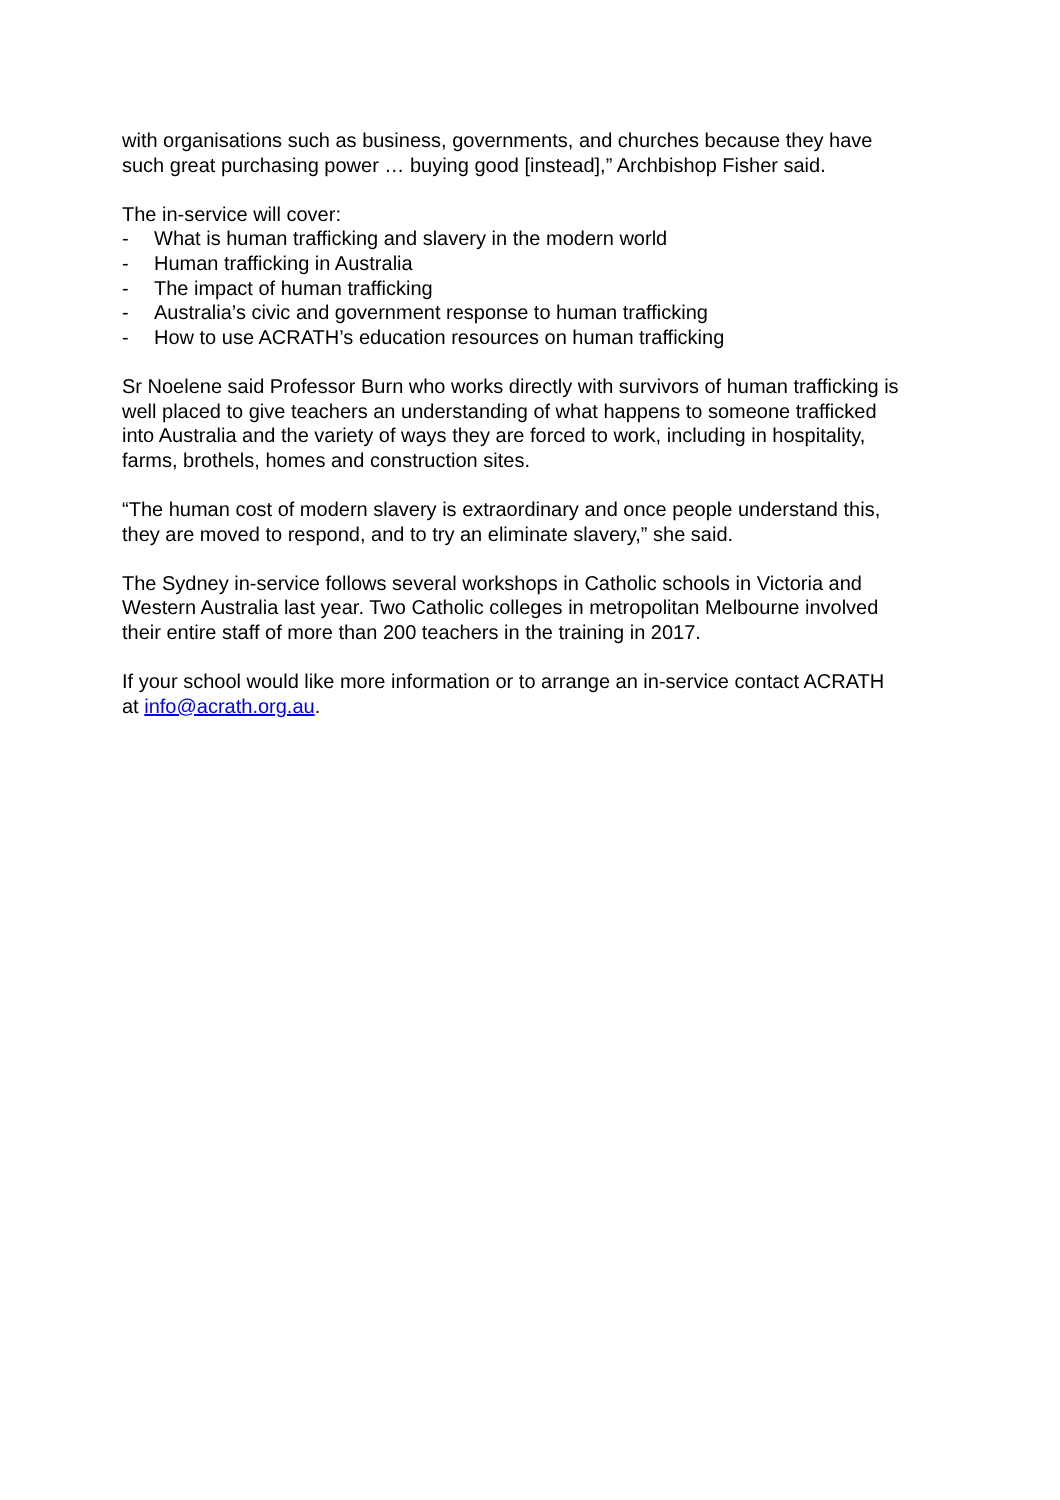with organisations such as business, governments, and churches because they have such great purchasing power … buying good [instead],” Archbishop Fisher said.
The in-service will cover:
- What is human trafficking and slavery in the modern world
- Human trafficking in Australia
- The impact of human trafficking
- Australia’s civic and government response to human trafficking
- How to use ACRATH’s education resources on human trafficking
Sr Noelene said Professor Burn who works directly with survivors of human trafficking is well placed to give teachers an understanding of what happens to someone trafficked into Australia and the variety of ways they are forced to work, including in hospitality, farms, brothels, homes and construction sites.
“The human cost of modern slavery is extraordinary and once people understand this, they are moved to respond, and to try an eliminate slavery,” she said.
The Sydney in-service follows several workshops in Catholic schools in Victoria and Western Australia last year. Two Catholic colleges in metropolitan Melbourne involved their entire staff of more than 200 teachers in the training in 2017.
If your school would like more information or to arrange an in-service contact ACRATH at info@acrath.org.au.